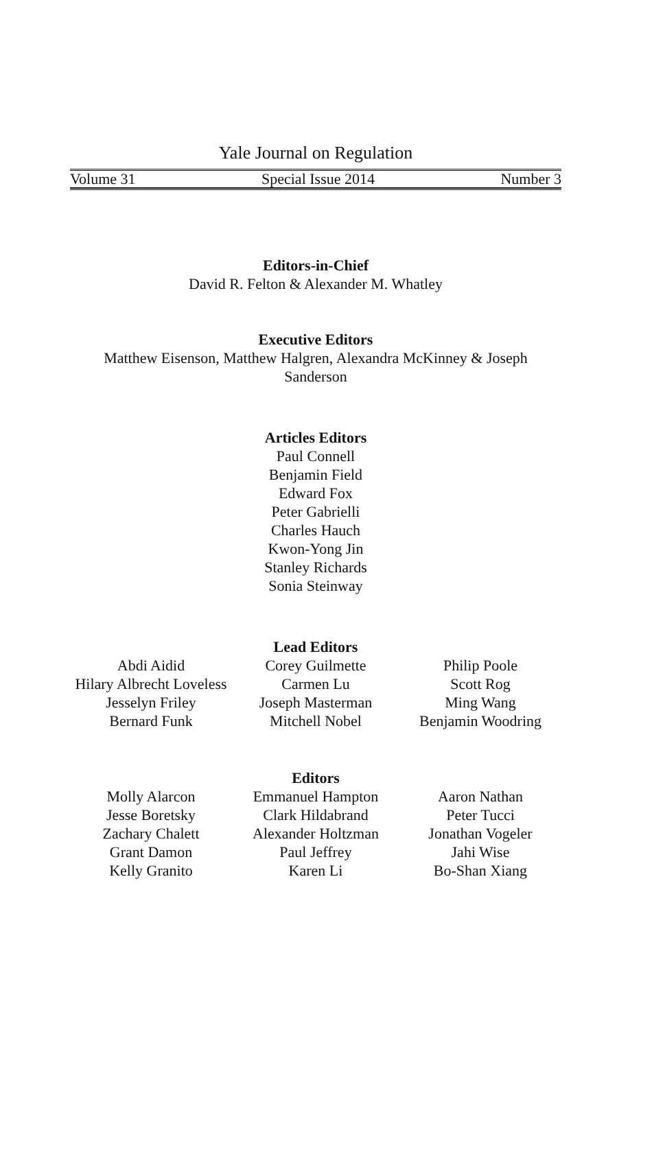Yale Journal on Regulation
Volume 31 Special Issue 2014 Number 3
Editors-in-Chief
David R. Felton & Alexander M. Whatley
Executive Editors
Matthew Eisenson, Matthew Halgren, Alexandra McKinney & Joseph
Sanderson
Articles Editors
Paul Connell
Benjamin Field
Edward Fox
Peter Gabrielli
Charles Hauch
Kwon-Yong Jin
Stanley Richards
Sonia Steinway
Lead Editors
Abdi Aidid
Hilary Albrecht Loveless
Jesselyn Friley
Bernard Funk
Corey Guilmette
Carmen Lu
Joseph Masterman
Mitchell Nobel
Philip Poole
Scott Rog
Ming Wang
Benjamin Woodring
Editors
Molly Alarcon
Jesse Boretsky
Zachary Chalett
Grant Damon
Kelly Granito
Emmanuel Hampton
Clark Hildabrand
Alexander Holtzman
Paul Jeffrey
Karen Li
Aaron Nathan
Peter Tucci
Jonathan Vogeler
Jahi Wise
Bo-Shan Xiang